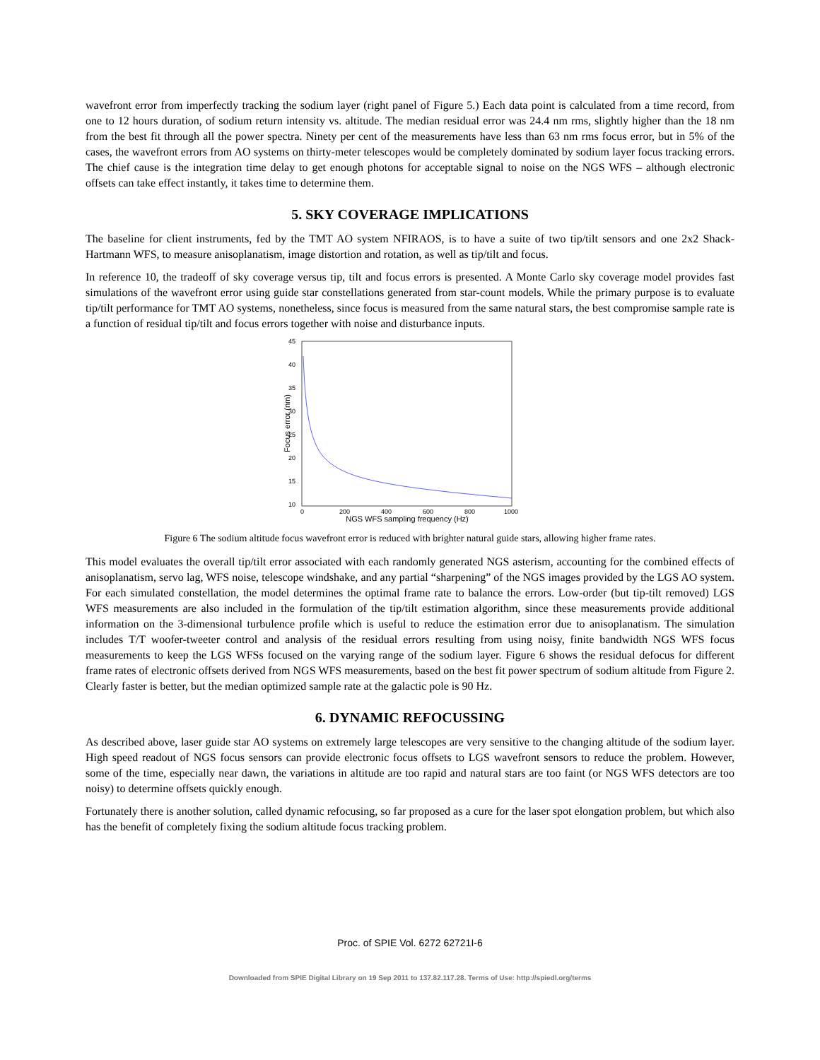wavefront error from imperfectly tracking the sodium layer (right panel of Figure 5.) Each data point is calculated from a time record, from one to 12 hours duration, of sodium return intensity vs. altitude. The median residual error was 24.4 nm rms, slightly higher than the 18 nm from the best fit through all the power spectra. Ninety per cent of the measurements have less than 63 nm rms focus error, but in 5% of the cases, the wavefront errors from AO systems on thirty-meter telescopes would be completely dominated by sodium layer focus tracking errors. The chief cause is the integration time delay to get enough photons for acceptable signal to noise on the NGS WFS – although electronic offsets can take effect instantly, it takes time to determine them.
5. SKY COVERAGE IMPLICATIONS
The baseline for client instruments, fed by the TMT AO system NFIRAOS, is to have a suite of two tip/tilt sensors and one 2x2 Shack-Hartmann WFS, to measure anisoplanatism, image distortion and rotation, as well as tip/tilt and focus.
In reference 10, the tradeoff of sky coverage versus tip, tilt and focus errors is presented. A Monte Carlo sky coverage model provides fast simulations of the wavefront error using guide star constellations generated from star-count models. While the primary purpose is to evaluate tip/tilt performance for TMT AO systems, nonetheless, since focus is measured from the same natural stars, the best compromise sample rate is a function of residual tip/tilt and focus errors together with noise and disturbance inputs.
45
40
35
30
25
20
15
10
0
200
400
600
800
1000
NGS WFS sampling frequency (Hz)
Focus error (nm)
Figure 6 The sodium altitude focus wavefront error is reduced with brighter natural guide stars, allowing higher frame rates.
This model evaluates the overall tip/tilt error associated with each randomly generated NGS asterism, accounting for the combined effects of anisoplanatism, servo lag, WFS noise, telescope windshake, and any partial “sharpening” of the NGS images provided by the LGS AO system. For each simulated constellation, the model determines the optimal frame rate to balance the errors. Low-order (but tip-tilt removed) LGS WFS measurements are also included in the formulation of the tip/tilt estimation algorithm, since these measurements provide additional information on the 3-dimensional turbulence profile which is useful to reduce the estimation error due to anisoplanatism. The simulation includes T/T woofer-tweeter control and analysis of the residual errors resulting from using noisy, finite bandwidth NGS WFS focus measurements to keep the LGS WFSs focused on the varying range of the sodium layer. Figure 6 shows the residual defocus for different frame rates of electronic offsets derived from NGS WFS measurements, based on the best fit power spectrum of sodium altitude from Figure 2. Clearly faster is better, but the median optimized sample rate at the galactic pole is 90 Hz.
6. DYNAMIC REFOCUSSING
As described above, laser guide star AO systems on extremely large telescopes are very sensitive to the changing altitude of the sodium layer. High speed readout of NGS focus sensors can provide electronic focus offsets to LGS wavefront sensors to reduce the problem. However, some of the time, especially near dawn, the variations in altitude are too rapid and natural stars are too faint (or NGS WFS detectors are too noisy) to determine offsets quickly enough.
Fortunately there is another solution, called dynamic refocusing, so far proposed as a cure for the laser spot elongation problem, but which also has the benefit of completely fixing the sodium altitude focus tracking problem.
Proc. of SPIE Vol. 6272 62721I-6
Downloaded from SPIE Digital Library on 19 Sep 2011 to 137.82.117.28. Terms of Use: http://spiedl.org/terms